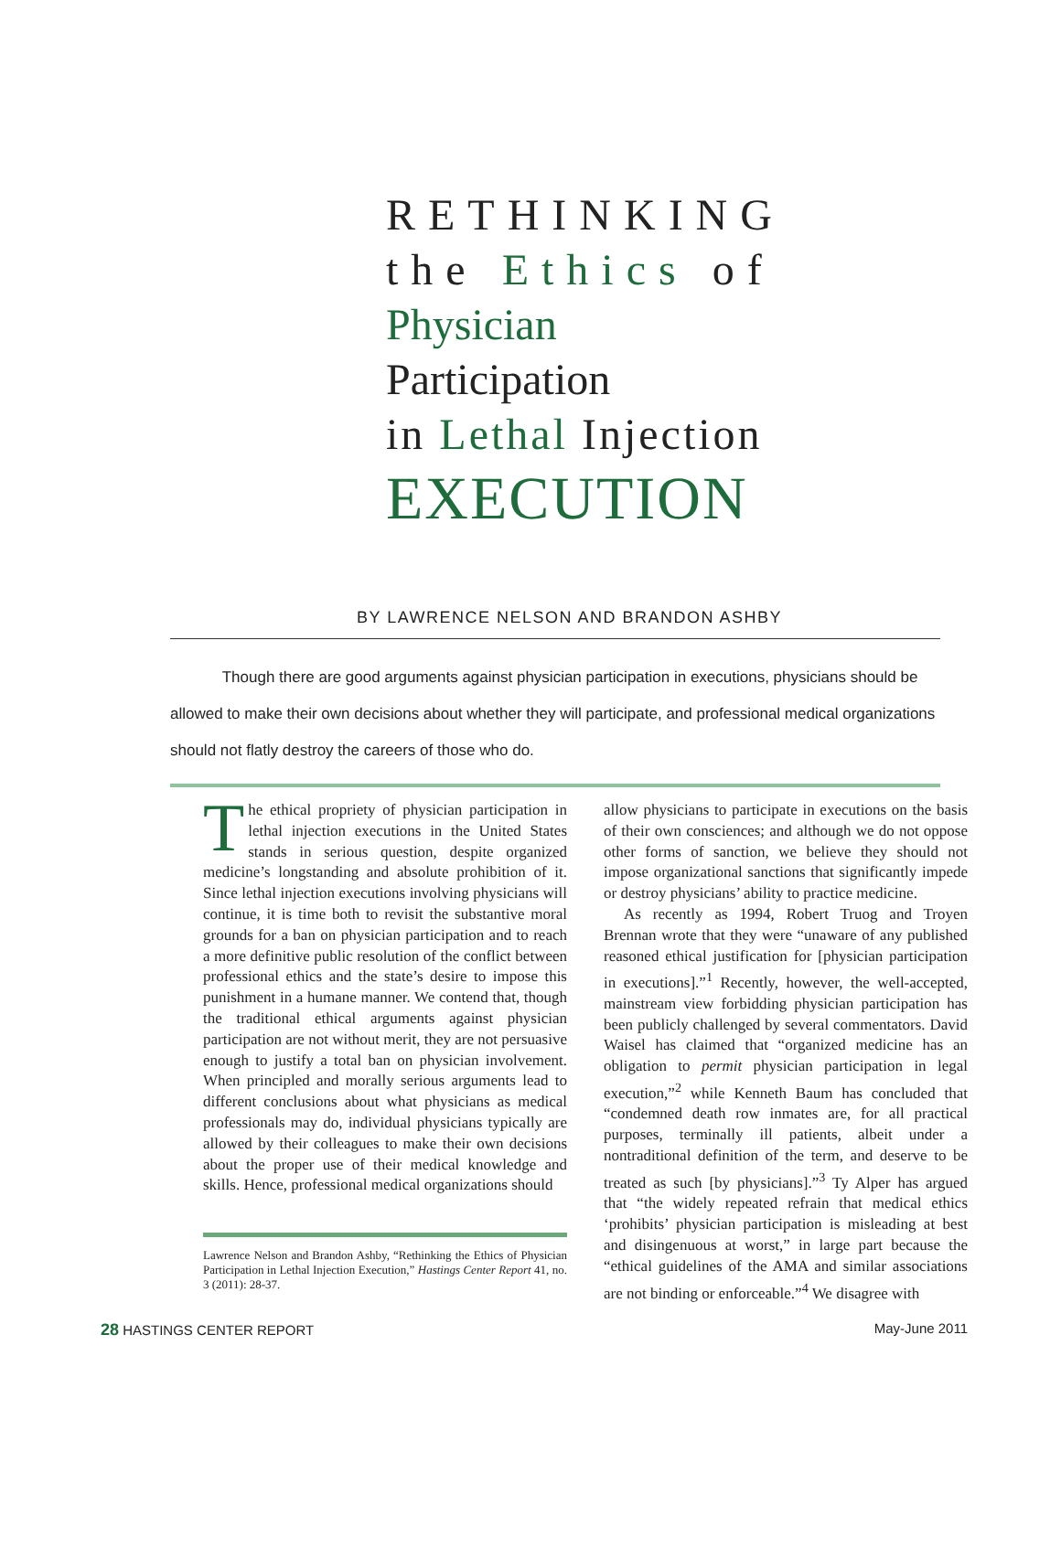RETHINKING
the Ethics of
Physician Participation
in Lethal Injection
EXECUTION
BY LAWRENCE NELSON AND BRANDON ASHBY
Though there are good arguments against physician participation in executions, physicians should be allowed to make their own decisions about whether they will participate, and professional medical organizations should not flatly destroy the careers of those who do.
The ethical propriety of physician participation in lethal injection executions in the United States stands in serious question, despite organized medicine’s longstanding and absolute prohibition of it. Since lethal injection executions involving physicians will continue, it is time both to revisit the substantive moral grounds for a ban on physician participation and to reach a more definitive public resolution of the conflict between professional ethics and the state’s desire to impose this punishment in a humane manner. We contend that, though the traditional ethical arguments against physician participation are not without merit, they are not persuasive enough to justify a total ban on physician involvement. When principled and morally serious arguments lead to different conclusions about what physicians as medical professionals may do, individual physicians typically are allowed by their colleagues to make their own decisions about the proper use of their medical knowledge and skills. Hence, professional medical organizations should
Lawrence Nelson and Brandon Ashby, “Rethinking the Ethics of Physician Participation in Lethal Injection Execution,” Hastings Center Report 41, no. 3 (2011): 28-37.
allow physicians to participate in executions on the basis of their own consciences; and although we do not oppose other forms of sanction, we believe they should not impose organizational sanctions that significantly impede or destroy physicians’ ability to practice medicine.
As recently as 1994, Robert Truog and Troyen Brennan wrote that they were “unaware of any published reasoned ethical justification for [physician participation in executions].”<sup>1</sup> Recently, however, the well-accepted, mainstream view forbidding physician participation has been publicly challenged by several commentators. David Waisel has claimed that “organized medicine has an obligation to permit physician participation in legal execution,”<sup>2</sup> while Kenneth Baum has concluded that “condemned death row inmates are, for all practical purposes, terminally ill patients, albeit under a nontraditional definition of the term, and deserve to be treated as such [by physicians].”<sup>3</sup> Ty Alper has argued that “the widely repeated refrain that medical ethics ‘prohibits’ physician participation is misleading at best and disingenuous at worst,” in large part because the “ethical guidelines of the AMA and similar associations are not binding or enforceable.”<sup>4</sup> We disagree with
28 HASTINGS CENTER REPORT May-June 2011